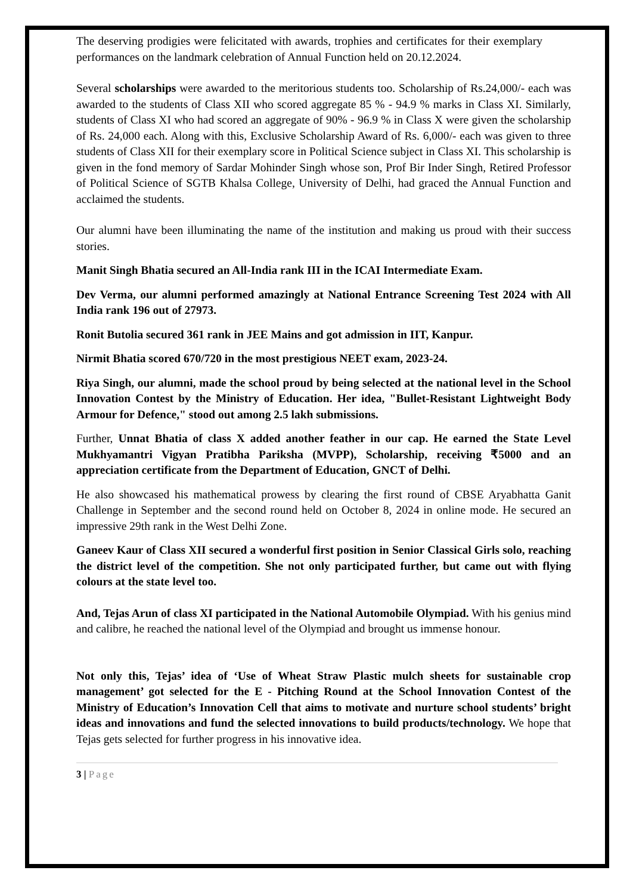The deserving prodigies were felicitated with awards, trophies and certificates for their exemplary performances on the landmark celebration of Annual Function held on 20.12.2024.
Several scholarships were awarded to the meritorious students too. Scholarship of Rs.24,000/- each was awarded to the students of Class XII who scored aggregate 85 % - 94.9 % marks in Class XI. Similarly, students of Class XI who had scored an aggregate of 90% - 96.9 % in Class X were given the scholarship of Rs. 24,000 each. Along with this, Exclusive Scholarship Award of Rs. 6,000/- each was given to three students of Class XII for their exemplary score in Political Science subject in Class XI. This scholarship is given in the fond memory of Sardar Mohinder Singh whose son, Prof Bir Inder Singh, Retired Professor of Political Science of SGTB Khalsa College, University of Delhi, had graced the Annual Function and acclaimed the students.
Our alumni have been illuminating the name of the institution and making us proud with their success stories.
Manit Singh Bhatia secured an All-India rank III in the ICAI Intermediate Exam.
Dev Verma, our alumni performed amazingly at National Entrance Screening Test 2024 with All India rank 196 out of 27973.
Ronit Butolia secured 361 rank in JEE Mains and got admission in IIT, Kanpur.
Nirmit Bhatia scored 670/720 in the most prestigious NEET exam, 2023-24.
Riya Singh, our alumni, made the school proud by being selected at the national level in the School Innovation Contest by the Ministry of Education. Her idea, "Bullet-Resistant Lightweight Body Armour for Defence," stood out among 2.5 lakh submissions.
Further, Unnat Bhatia of class X added another feather in our cap. He earned the State Level Mukhyamantri Vigyan Pratibha Pariksha (MVPP), Scholarship, receiving ₹5000 and an appreciation certificate from the Department of Education, GNCT of Delhi.
He also showcased his mathematical prowess by clearing the first round of CBSE Aryabhatta Ganit Challenge in September and the second round held on October 8, 2024 in online mode. He secured an impressive 29th rank in the West Delhi Zone.
Ganeev Kaur of Class XII secured a wonderful first position in Senior Classical Girls solo, reaching the district level of the competition. She not only participated further, but came out with flying colours at the state level too.
And, Tejas Arun of class XI participated in the National Automobile Olympiad. With his genius mind and calibre, he reached the national level of the Olympiad and brought us immense honour.
Not only this, Tejas’ idea of ‘Use of Wheat Straw Plastic mulch sheets for sustainable crop management’ got selected for the E - Pitching Round at the School Innovation Contest of the Ministry of Education’s Innovation Cell that aims to motivate and nurture school students’ bright ideas and innovations and fund the selected innovations to build products/technology. We hope that Tejas gets selected for further progress in his innovative idea.
3 | Page